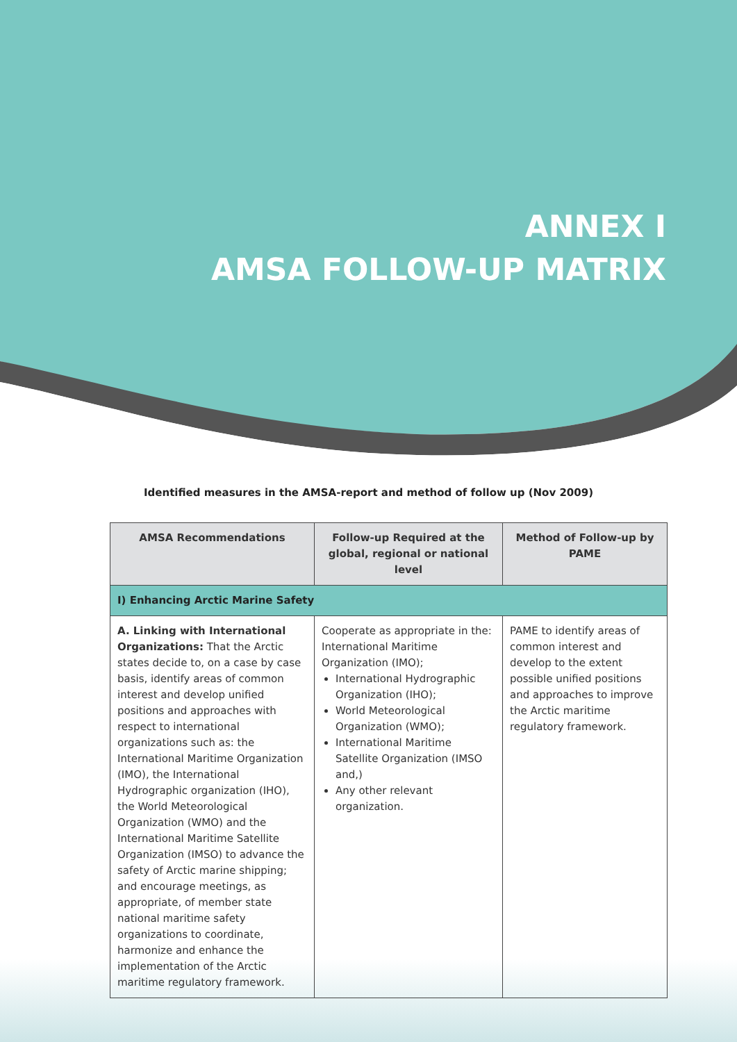ANNEX I
AMSA FOLLOW-UP MATRIX
Identified measures in the AMSA-report and method of follow up (Nov 2009)
| AMSA Recommendations | Follow-up Required at the global, regional or national level | Method of Follow-up by PAME |
| --- | --- | --- |
| I) Enhancing Arctic Marine Safety | | |
| A. Linking with International Organizations: That the Arctic states decide to, on a case by case basis, identify areas of common interest and develop unified positions and approaches with respect to international organizations such as: the International Maritime Organization (IMO), the International Hydrographic organization (IHO), the World Meteorological Organization (WMO) and the International Maritime Satellite Organization (IMSO) to advance the safety of Arctic marine shipping; and encourage meetings, as appropriate, of member state national maritime safety organizations to coordinate, harmonize and enhance the implementation of the Arctic maritime regulatory framework. | Cooperate as appropriate in the: International Maritime Organization (IMO); International Hydrographic Organization (IHO); World Meteorological Organization (WMO); International Maritime Satellite Organization (IMSO and,) Any other relevant organization. | PAME to identify areas of common interest and develop to the extent possible unified positions and approaches to improve the Arctic maritime regulatory framework. |